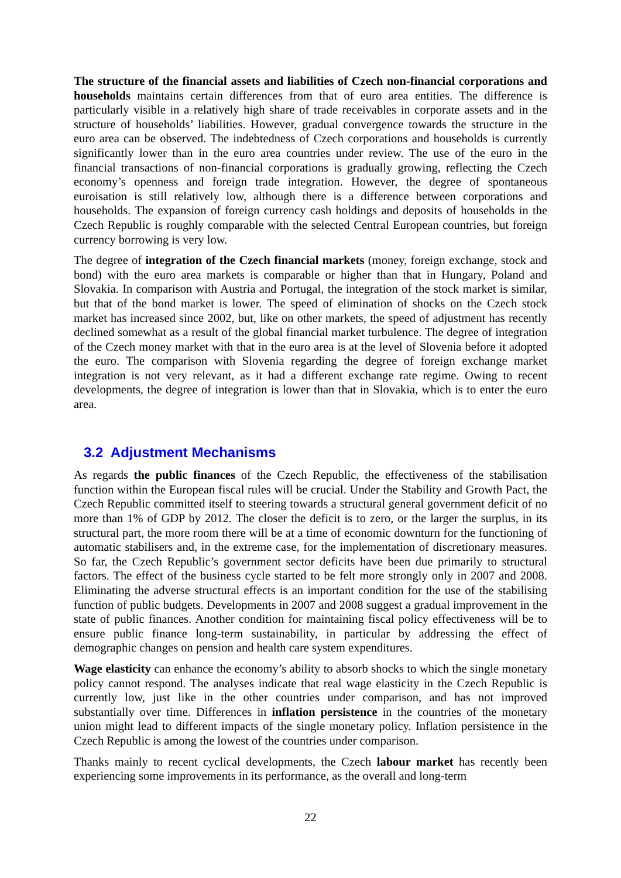The structure of the financial assets and liabilities of Czech non-financial corporations and households maintains certain differences from that of euro area entities. The difference is particularly visible in a relatively high share of trade receivables in corporate assets and in the structure of households’ liabilities. However, gradual convergence towards the structure in the euro area can be observed. The indebtedness of Czech corporations and households is currently significantly lower than in the euro area countries under review. The use of the euro in the financial transactions of non-financial corporations is gradually growing, reflecting the Czech economy’s openness and foreign trade integration. However, the degree of spontaneous euroisation is still relatively low, although there is a difference between corporations and households. The expansion of foreign currency cash holdings and deposits of households in the Czech Republic is roughly comparable with the selected Central European countries, but foreign currency borrowing is very low.
The degree of integration of the Czech financial markets (money, foreign exchange, stock and bond) with the euro area markets is comparable or higher than that in Hungary, Poland and Slovakia. In comparison with Austria and Portugal, the integration of the stock market is similar, but that of the bond market is lower. The speed of elimination of shocks on the Czech stock market has increased since 2002, but, like on other markets, the speed of adjustment has recently declined somewhat as a result of the global financial market turbulence. The degree of integration of the Czech money market with that in the euro area is at the level of Slovenia before it adopted the euro. The comparison with Slovenia regarding the degree of foreign exchange market integration is not very relevant, as it had a different exchange rate regime. Owing to recent developments, the degree of integration is lower than that in Slovakia, which is to enter the euro area.
3.2 Adjustment Mechanisms
As regards the public finances of the Czech Republic, the effectiveness of the stabilisation function within the European fiscal rules will be crucial. Under the Stability and Growth Pact, the Czech Republic committed itself to steering towards a structural general government deficit of no more than 1% of GDP by 2012. The closer the deficit is to zero, or the larger the surplus, in its structural part, the more room there will be at a time of economic downturn for the functioning of automatic stabilisers and, in the extreme case, for the implementation of discretionary measures. So far, the Czech Republic’s government sector deficits have been due primarily to structural factors. The effect of the business cycle started to be felt more strongly only in 2007 and 2008. Eliminating the adverse structural effects is an important condition for the use of the stabilising function of public budgets. Developments in 2007 and 2008 suggest a gradual improvement in the state of public finances. Another condition for maintaining fiscal policy effectiveness will be to ensure public finance long-term sustainability, in particular by addressing the effect of demographic changes on pension and health care system expenditures.
Wage elasticity can enhance the economy’s ability to absorb shocks to which the single monetary policy cannot respond. The analyses indicate that real wage elasticity in the Czech Republic is currently low, just like in the other countries under comparison, and has not improved substantially over time. Differences in inflation persistence in the countries of the monetary union might lead to different impacts of the single monetary policy. Inflation persistence in the Czech Republic is among the lowest of the countries under comparison.
Thanks mainly to recent cyclical developments, the Czech labour market has recently been experiencing some improvements in its performance, as the overall and long-term
22